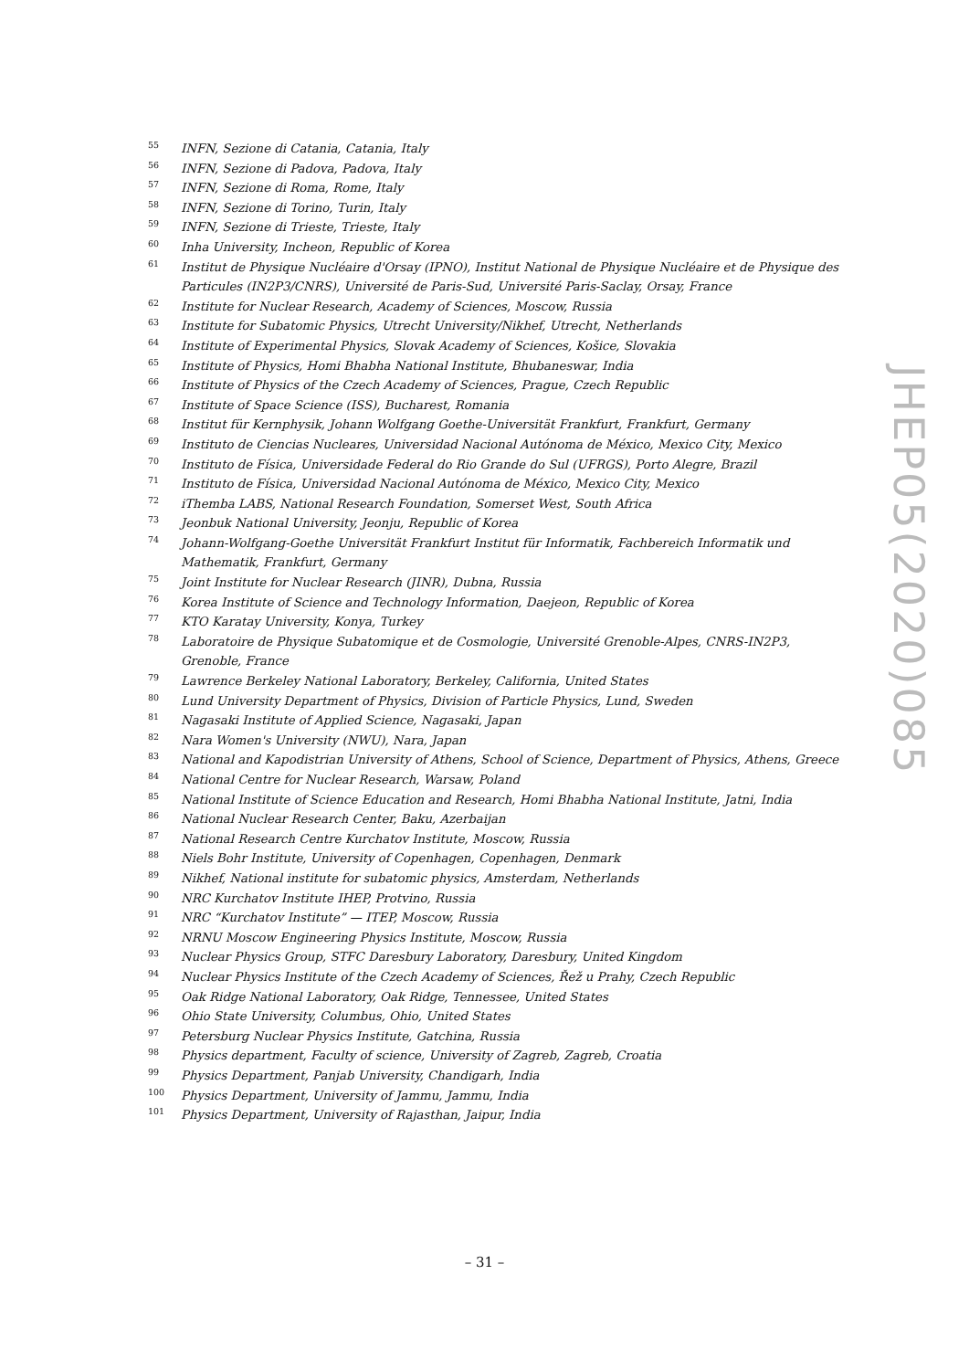<sup>55</sup>INFN, Sezione di Catania, Catania, Italy
<sup>56</sup>INFN, Sezione di Padova, Padova, Italy
<sup>57</sup>INFN, Sezione di Roma, Rome, Italy
<sup>58</sup>INFN, Sezione di Torino, Turin, Italy
<sup>59</sup>INFN, Sezione di Trieste, Trieste, Italy
<sup>60</sup> Inha University, Incheon, Republic of Korea
<sup>61</sup> Institut de Physique Nucléaire d'Orsay (IPNO), Institut National de Physique Nucléaire et de Physique des Particules (IN2P3/CNRS), Université de Paris-Sud, Université Paris-Saclay, Orsay, France
<sup>62</sup> Institute for Nuclear Research, Academy of Sciences, Moscow, Russia
<sup>63</sup> Institute for Subatomic Physics, Utrecht University/Nikhef, Utrecht, Netherlands
<sup>64</sup> Institute of Experimental Physics, Slovak Academy of Sciences, Košice, Slovakia
<sup>65</sup> Institute of Physics, Homi Bhabha National Institute, Bhubaneswar, India
<sup>66</sup> Institute of Physics of the Czech Academy of Sciences, Prague, Czech Republic
<sup>67</sup> Institute of Space Science (ISS), Bucharest, Romania
<sup>68</sup> Institut für Kernphysik, Johann Wolfgang Goethe-Universität Frankfurt, Frankfurt, Germany
<sup>69</sup> Instituto de Ciencias Nucleares, Universidad Nacional Autónoma de México, Mexico City, Mexico
<sup>70</sup> Instituto de Física, Universidade Federal do Rio Grande do Sul (UFRGS), Porto Alegre, Brazil
<sup>71</sup> Instituto de Física, Universidad Nacional Autónoma de México, Mexico City, Mexico
<sup>72</sup> iThemba LABS, National Research Foundation, Somerset West, South Africa
<sup>73</sup> Jeonbuk National University, Jeonju, Republic of Korea
<sup>74</sup> Johann-Wolfgang-Goethe Universität Frankfurt Institut für Informatik, Fachbereich Informatik und Mathematik, Frankfurt, Germany
<sup>75</sup> Joint Institute for Nuclear Research (JINR), Dubna, Russia
<sup>76</sup> Korea Institute of Science and Technology Information, Daejeon, Republic of Korea
<sup>77</sup>KTO Karatay University, Konya, Turkey
<sup>78</sup> Laboratoire de Physique Subatomique et de Cosmologie, Université Grenoble-Alpes, CNRS-IN2P3, Grenoble, France
<sup>79</sup> Lawrence Berkeley National Laboratory, Berkeley, California, United States
<sup>80</sup> Lund University Department of Physics, Division of Particle Physics, Lund, Sweden
<sup>81</sup> Nagasaki Institute of Applied Science, Nagasaki, Japan
<sup>82</sup> Nara Women's University (NWU), Nara, Japan
<sup>83</sup> National and Kapodistrian University of Athens, School of Science, Department of Physics, Athens, Greece
<sup>84</sup> National Centre for Nuclear Research, Warsaw, Poland
<sup>85</sup> National Institute of Science Education and Research, Homi Bhabha National Institute, Jatni, India
<sup>86</sup> National Nuclear Research Center, Baku, Azerbaijan
<sup>87</sup> National Research Centre Kurchatov Institute, Moscow, Russia
<sup>88</sup> Niels Bohr Institute, University of Copenhagen, Copenhagen, Denmark
<sup>89</sup> Nikhef, National institute for subatomic physics, Amsterdam, Netherlands
<sup>90</sup>NRC Kurchatov Institute IHEP, Protvino, Russia
<sup>91</sup>NRC “Kurchatov Institute” — ITEP, Moscow, Russia
<sup>92</sup>NRNU Moscow Engineering Physics Institute, Moscow, Russia
<sup>93</sup> Nuclear Physics Group, STFC Daresbury Laboratory, Daresbury, United Kingdom
<sup>94</sup> Nuclear Physics Institute of the Czech Academy of Sciences, Řež u Prahy, Czech Republic
<sup>95</sup> Oak Ridge National Laboratory, Oak Ridge, Tennessee, United States
<sup>96</sup> Ohio State University, Columbus, Ohio, United States
<sup>97</sup> Petersburg Nuclear Physics Institute, Gatchina, Russia
<sup>98</sup> Physics department, Faculty of science, University of Zagreb, Zagreb, Croatia
<sup>99</sup> Physics Department, Panjab University, Chandigarh, India
<sup>100</sup> Physics Department, University of Jammu, Jammu, India
<sup>101</sup> Physics Department, University of Rajasthan, Jaipur, India
JHEP05(2020)085
– 31 –